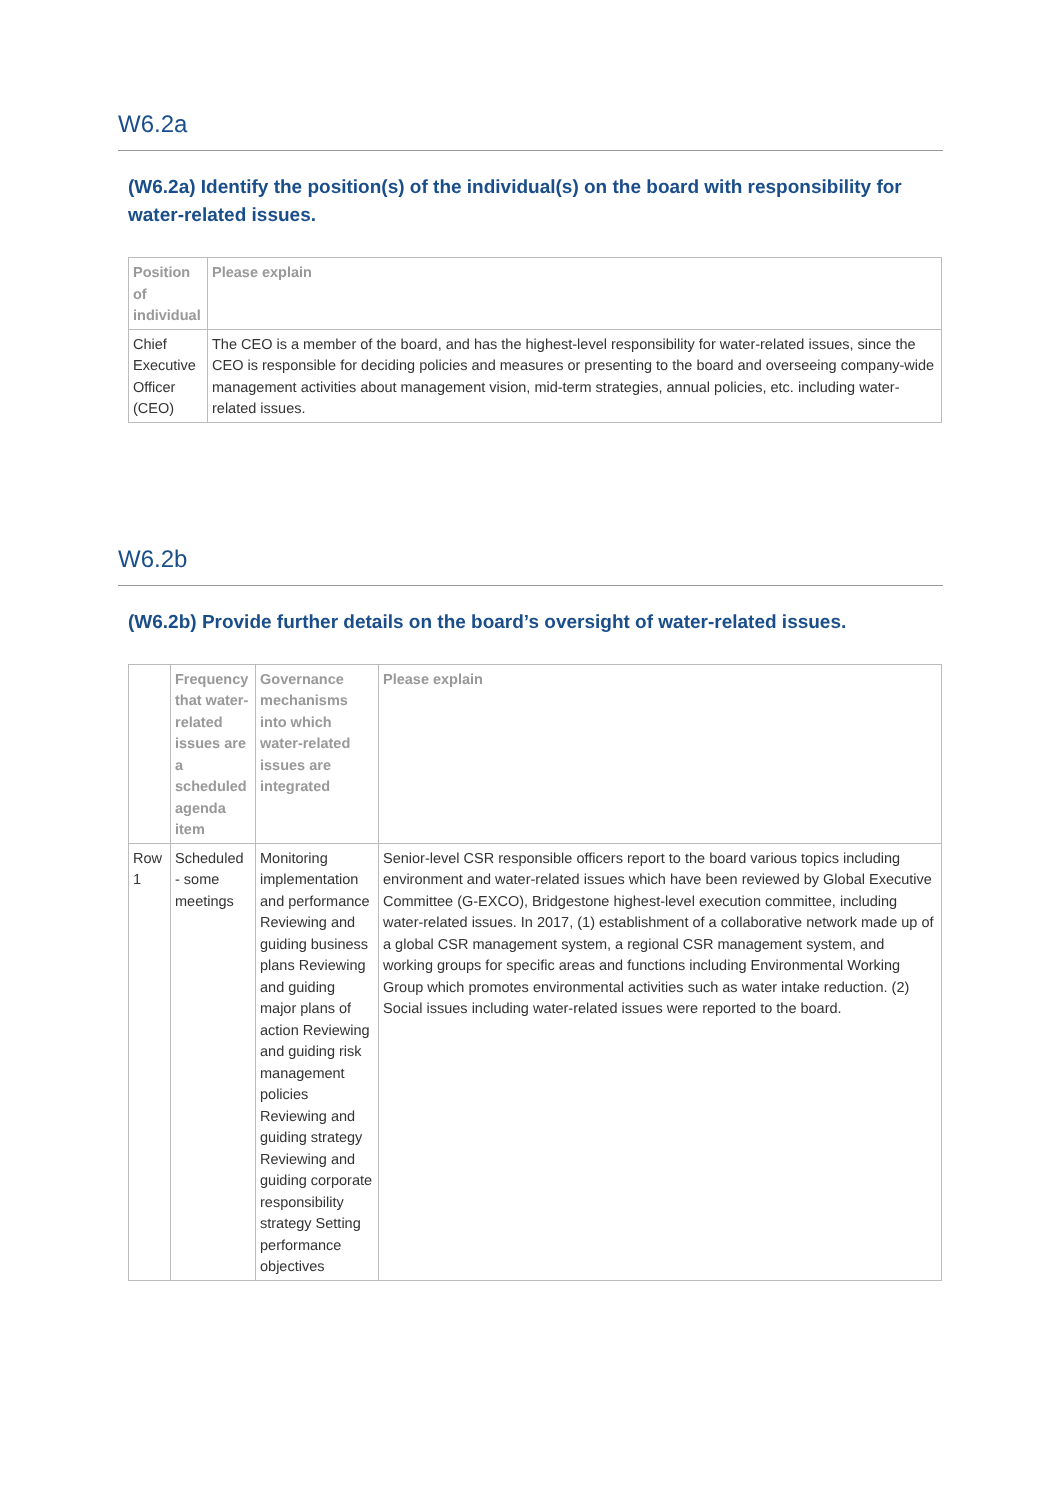W6.2a
(W6.2a) Identify the position(s) of the individual(s) on the board with responsibility for water-related issues.
| Position of individual | Please explain |
| --- | --- |
| Chief Executive Officer (CEO) | The CEO is a member of the board, and has the highest-level responsibility for water-related issues, since the CEO is responsible for deciding policies and measures or presenting to the board and overseeing company-wide management activities about management vision, mid-term strategies, annual policies, etc. including water-related issues. |
W6.2b
(W6.2b) Provide further details on the board’s oversight of water-related issues.
| | Frequency that water-related issues are a scheduled agenda item | Governance mechanisms into which water-related issues are integrated | Please explain |
| --- | --- | --- | --- |
| Row 1 | Scheduled - some meetings | Monitoring implementation and performance Reviewing and guiding business plans Reviewing and guiding major plans of action Reviewing and guiding risk management policies Reviewing and guiding strategy Reviewing and guiding corporate responsibility strategy Setting performance objectives | Senior-level CSR responsible officers report to the board various topics including environment and water-related issues which have been reviewed by Global Executive Committee (G-EXCO), Bridgestone highest-level execution committee, including water-related issues. In 2017, (1) establishment of a collaborative network made up of a global CSR management system, a regional CSR management system, and working groups for specific areas and functions including Environmental Working Group which promotes environmental activities such as water intake reduction. (2) Social issues including water-related issues were reported to the board. |